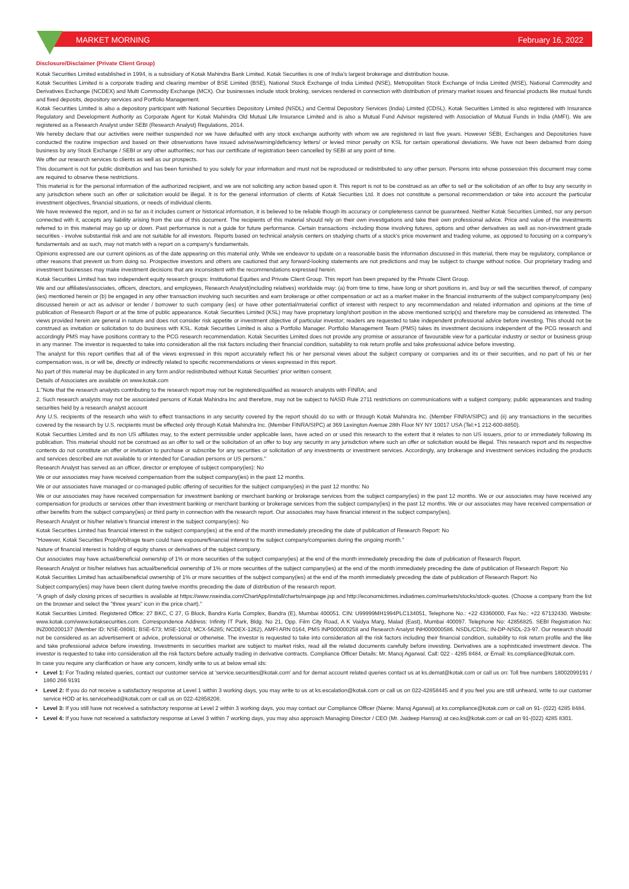MARKET MORNING February 16, 2022
Disclosure/Disclaimer (Private Client Group)
Kotak Securities Limited established in 1994, is a subsidiary of Kotak Mahindra Bank Limited. Kotak Securities is one of India's largest brokerage and distribution house.
Kotak Securities Limited is a corporate trading and clearing member of BSE Limited (BSE), National Stock Exchange of India Limited (NSE), Metropolitan Stock Exchange of India Limited (MSE), National Commodity and Derivatives Exchange (NCDEX) and Multi Commodity Exchange (MCX). Our businesses include stock broking, services rendered in connection with distribution of primary market issues and financial products like mutual funds and fixed deposits, depository services and Portfolio Management.
Kotak Securities Limited is also a depository participant with National Securities Depository Limited (NSDL) and Central Depository Services (India) Limited (CDSL). Kotak Securities Limited is also registered with Insurance Regulatory and Development Authority as Corporate Agent for Kotak Mahindra Old Mutual Life Insurance Limited and is also a Mutual Fund Advisor registered with Association of Mutual Funds in India (AMFI). We are registered as a Research Analyst under SEBI (Research Analyst) Regulations, 2014.
We hereby declare that our activities were neither suspended nor we have defaulted with any stock exchange authority with whom we are registered in last five years. However SEBI, Exchanges and Depositories have conducted the routine inspection and based on their observations have issued advise/warning/deficiency letters/ or levied minor penalty on KSL for certain operational deviations. We have not been debarred from doing business by any Stock Exchange / SEBI or any other authorities; nor has our certificate of registration been cancelled by SEBI at any point of time.
We offer our research services to clients as well as our prospects.
This document is not for public distribution and has been furnished to you solely for your information and must not be reproduced or redistributed to any other person. Persons into whose possession this document may come are required to observe these restrictions.
This material is for the personal information of the authorized recipient, and we are not soliciting any action based upon it. This report is not to be construed as an offer to sell or the solicitation of an offer to buy any security in any jurisdiction where such an offer or solicitation would be illegal. It is for the general information of clients of Kotak Securities Ltd. It does not constitute a personal recommendation or take into account the particular investment objectives, financial situations, or needs of individual clients.
We have reviewed the report, and in so far as it includes current or historical information, it is believed to be reliable though its accuracy or completeness cannot be guaranteed. Neither Kotak Securities Limited, nor any person connected with it, accepts any liability arising from the use of this document. The recipients of this material should rely on their own investigations and take their own professional advice. Price and value of the investments referred to in this material may go up or down. Past performance is not a guide for future performance. Certain transactions -including those involving futures, options and other derivatives as well as non-investment grade securities - involve substantial risk and are not suitable for all investors. Reports based on technical analysis centers on studying charts of a stock's price movement and trading volume, as opposed to focusing on a company's fundamentals and as such, may not match with a report on a company's fundamentals.
Opinions expressed are our current opinions as of the date appearing on this material only. While we endeavor to update on a reasonable basis the information discussed in this material, there may be regulatory, compliance or other reasons that prevent us from doing so. Prospective investors and others are cautioned that any forward-looking statements are not predictions and may be subject to change without notice. Our proprietary trading and investment businesses may make investment decisions that are inconsistent with the recommendations expressed herein.
Kotak Securities Limited has two independent equity research groups: Institutional Equities and Private Client Group. This report has been prepared by the Private Client Group.
We and our affiliates/associates, officers, directors, and employees, Research Analyst(including relatives) worldwide may: (a) from time to time, have long or short positions in, and buy or sell the securities thereof, of company (ies) mentioned herein or (b) be engaged in any other transaction involving such securities and earn brokerage or other compensation or act as a market maker in the financial instruments of the subject company/company (ies) discussed herein or act as advisor or lender / borrower to such company (ies) or have other potential/material conflict of interest with respect to any recommendation and related information and opinions at the time of publication of Research Report or at the time of public appearance. Kotak Securities Limited (KSL) may have proprietary long/short position in the above mentioned scrip(s) and therefore may be considered as interested. The views provided herein are general in nature and does not consider risk appetite or investment objective of particular investor; readers are requested to take independent professional advice before investing. This should not be construed as invitation or solicitation to do business with KSL. Kotak Securities Limited is also a Portfolio Manager. Portfolio Management Team (PMS) takes its investment decisions independent of the PCG research and accordingly PMS may have positions contrary to the PCG research recommendation. Kotak Securities Limited does not provide any promise or assurance of favourable view for a particular industry or sector or business group in any manner. The investor is requested to take into consideration all the risk factors including their financial condition, suitability to risk return profile and take professional advice before investing.
The analyst for this report certifies that all of the views expressed in this report accurately reflect his or her personal views about the subject company or companies and its or their securities, and no part of his or her compensation was, is or will be, directly or indirectly related to specific recommendations or views expressed in this report.
No part of this material may be duplicated in any form and/or redistributed without Kotak Securities' prior written consent.
Details of Associates are available on www.kotak.com
1."Note that the research analysts contributing to the research report may not be registered/qualified as research analysts with FINRA; and
2. Such research analysts may not be associated persons of Kotak Mahindra Inc and therefore, may not be subject to NASD Rule 2711 restrictions on communications with a subject company, public appearances and trading securities held by a research analyst account
Any U.S. recipients of the research who wish to effect transactions in any security covered by the report should do so with or through Kotak Mahindra Inc. (Member FINRA/SIPC) and (ii) any transactions in the securities covered by the research by U.S. recipients must be effected only through Kotak Mahindra Inc. (Member FINRA/SIPC) at 369 Lexington Avenue 28th Floor NY NY 10017 USA (Tel:+1 212-600-8850).
Kotak Securities Limited and its non US affiliates may, to the extent permissible under applicable laws, have acted on or used this research to the extent that it relates to non US issuers, prior to or immediately following its publication. This material should not be construed as an offer to sell or the solicitation of an offer to buy any security in any jurisdiction where such an offer or solicitation would be illegal. This research report and its respective contents do not constitute an offer or invitation to purchase or subscribe for any securities or solicitation of any investments or investment services. Accordingly, any brokerage and investment services including the products and services described are not available to or intended for Canadian persons or US persons."
Research Analyst has served as an officer, director or employee of subject company(ies): No
We or our associates may have received compensation from the subject company(ies) in the past 12 months.
We or our associates have managed or co-managed public offering of securities for the subject company(ies) in the past 12 months: No
We or our associates may have received compensation for investment banking or merchant banking or brokerage services from the subject company(ies) in the past 12 months. We or our associates may have received any compensation for products or services other than investment banking or merchant banking or brokerage services from the subject company(ies) in the past 12 months. We or our associates may have received compensation or other benefits from the subject company(ies) or third party in connection with the research report. Our associates may have financial interest in the subject company(ies).
Research Analyst or his/her relative's financial interest in the subject company(ies): No
Kotak Securities Limited has financial interest in the subject company(ies) at the end of the month immediately preceding the date of publication of Research Report: No
"However, Kotak Securities Prop/Arbitrage team could have exposure/financial interest to the subject company/companies during the ongoing month."
Nature of financial interest is holding of equity shares or derivatives of the subject company.
Our associates may have actual/beneficial ownership of 1% or more securities of the subject company(ies) at the end of the month immediately preceding the date of publication of Research Report.
Research Analyst or his/her relatives has actual/beneficial ownership of 1% or more securities of the subject company(ies) at the end of the month immediately preceding the date of publication of Research Report: No
Kotak Securities Limited has actual/beneficial ownership of 1% or more securities of the subject company(ies) at the end of the month immediately preceding the date of publication of Research Report: No
Subject company(ies) may have been client during twelve months preceding the date of distribution of the research report.
"A graph of daily closing prices of securities is available at https://www.nseindia.com/ChartApp/install/charts/mainpage.jsp and http://economictimes.indiatimes.com/markets/stocks/stock-quotes. (Choose a company from the list on the browser and select the "three years" icon in the price chart)."
Kotak Securities Limited. Registered Office: 27 BKC, C 27, G Block, Bandra Kurla Complex, Bandra (E), Mumbai 400051. CIN: U99999MH1994PLC134051, Telephone No.: +22 43360000, Fax No.: +22 67132430. Website: www.kotak.com/www.kotaksecurities.com. Correspondence Address: Infinity IT Park, Bldg. No 21, Opp. Film City Road, A K Vaidya Marg, Malad (East), Mumbai 400097. Telephone No: 42856825. SEBI Registration No: INZ000200137 (Member ID: NSE-08081; BSE-673; MSE-1024; MCX-56285; NCDEX-1262), AMFI ARN 0164, PMS INP000000258 and Research Analyst INH000000586. NSDL/CDSL: IN-DP-NSDL-23-97. Our research should not be considered as an advertisement or advice, professional or otherwise. The investor is requested to take into consideration all the risk factors including their financial condition, suitability to risk return profile and the like and take professional advice before investing. Investments in securities market are subject to market risks, read all the related documents carefully before investing. Derivatives are a sophisticated investment device. The investor is requested to take into consideration all the risk factors before actually trading in derivative contracts. Compliance Officer Details: Mr. Manoj Agarwal. Call: 022 - 4285 8484, or Email: ks.compliance@kotak.com.
In case you require any clarification or have any concern, kindly write to us at below email ids:
Level 1: For Trading related queries, contact our customer service at 'service.securities@kotak.com' and for demat account related queries contact us at ks.demat@kotak.com or call us on: Toll free numbers 18002099191 / 1860 266 9191
Level 2: If you do not receive a satisfactory response at Level 1 within 3 working days, you may write to us at ks.escalation@kotak.com or call us on 022-42858445 and if you feel you are still unheard, write to our customer service HOD at ks.servicehead@kotak.com or call us on 022-42858208.
Level 3: If you still have not received a satisfactory response at Level 2 within 3 working days, you may contact our Compliance Officer (Name: Manoj Agarwal) at ks.compliance@kotak.com or call on 91- (022) 4285 8484.
Level 4: If you have not received a satisfactory response at Level 3 within 7 working days, you may also approach Managing Director / CEO (Mr. Jaideep Hansraj) at ceo.ks@kotak.com or call on 91-(022) 4285 8301.